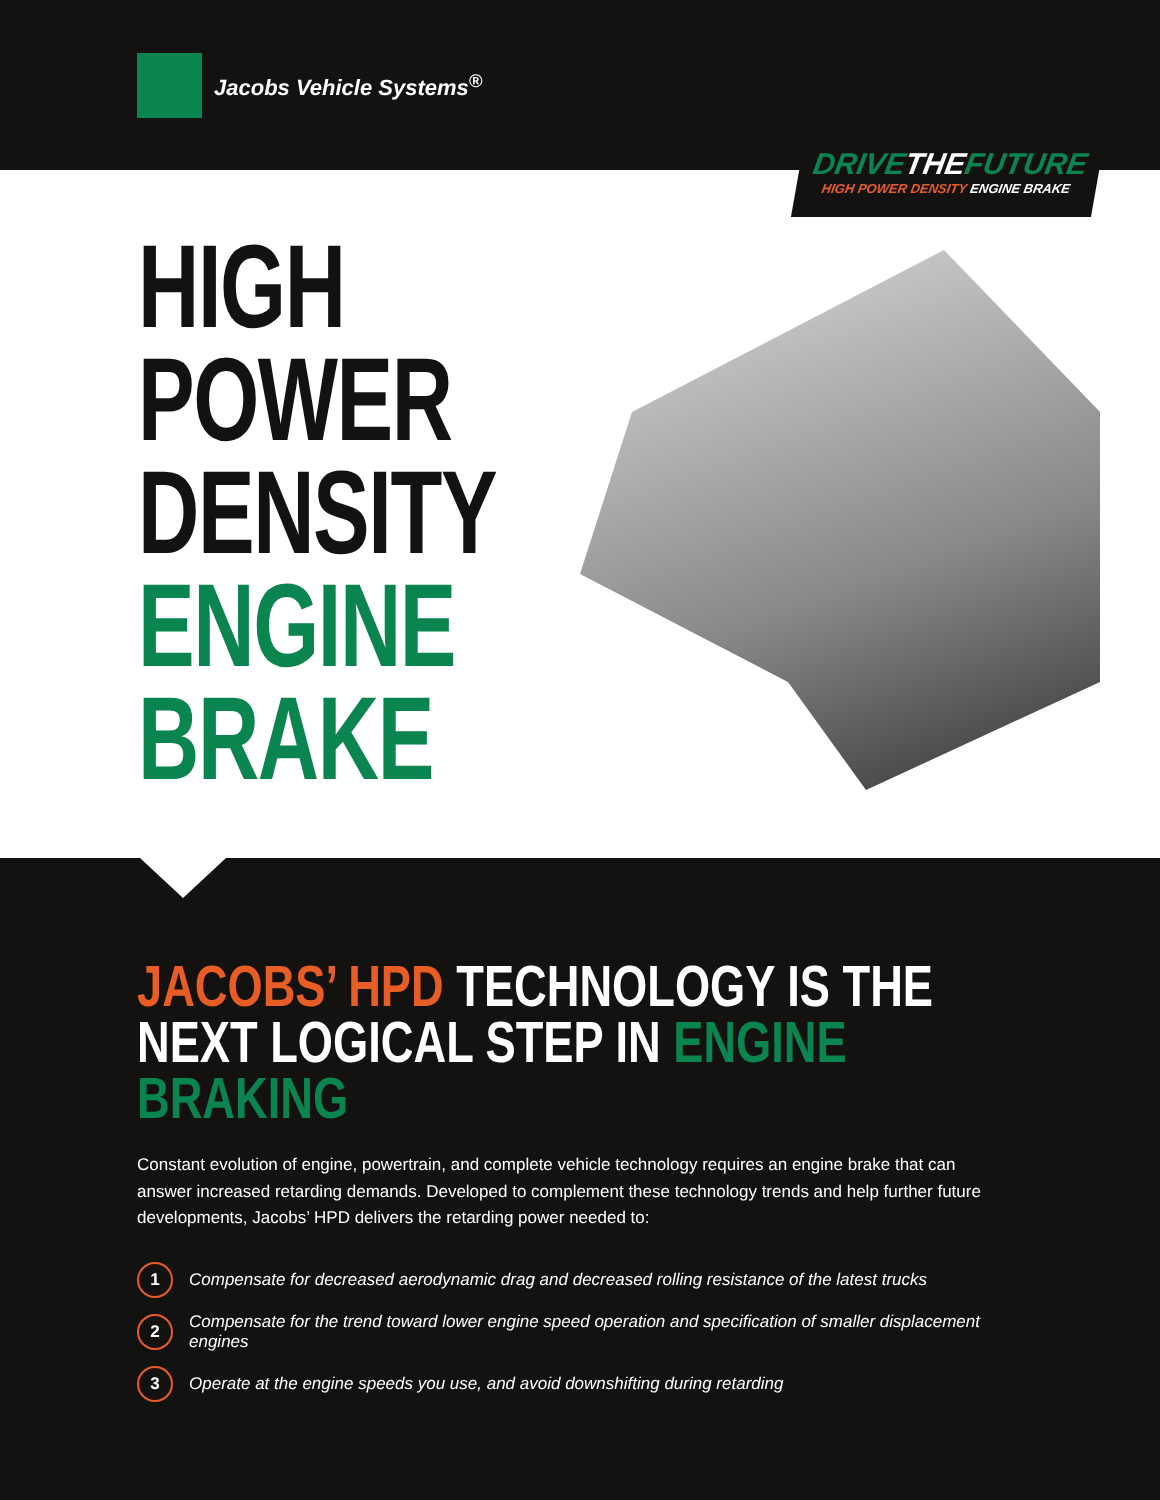Jacobs Vehicle Systems<sup>®</sup>
DRIVETHEFUTURE
HIGH POWER DENSITY ENGINE BRAKE
HIGH
POWER
DENSITY
ENGINE
BRAKE
JACOBS’ HPD TECHNOLOGY IS THE
NEXT LOGICAL STEP IN ENGINE BRAKING
Constant evolution of engine, powertrain, and complete vehicle technology requires an engine brake that can answer increased retarding demands. Developed to complement these technology trends and help further future developments, Jacobs’ HPD delivers the retarding power needed to:
1 Compensate for decreased aerodynamic drag and decreased rolling resistance of the latest trucks
2 Compensate for the trend toward lower engine speed operation and specification of smaller displacement engines
3 Operate at the engine speeds you use, and avoid downshifting during retarding